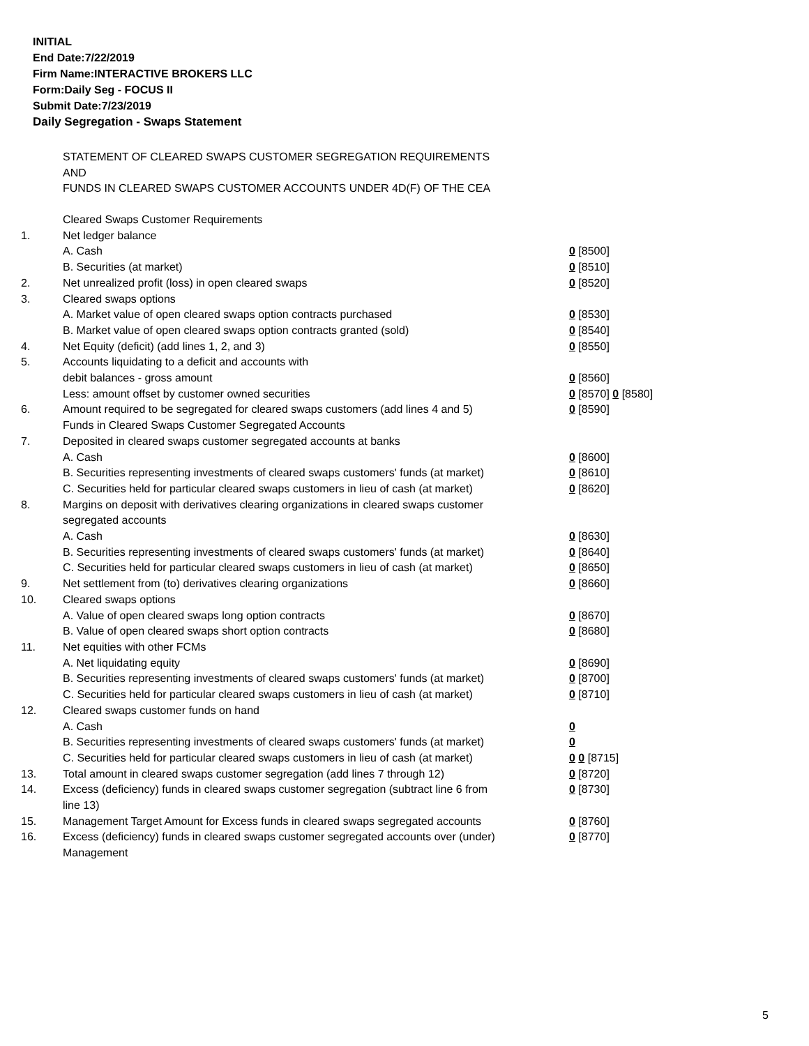INITIAL
End Date:7/22/2019
Firm Name:INTERACTIVE BROKERS LLC
Form:Daily Seg - FOCUS II
Submit Date:7/23/2019
Daily Segregation - Swaps Statement
STATEMENT OF CLEARED SWAPS CUSTOMER SEGREGATION REQUIREMENTS
AND
FUNDS IN CLEARED SWAPS CUSTOMER ACCOUNTS UNDER 4D(F) OF THE CEA
| | Cleared Swaps Customer Requirements | |
| 1. | Net ledger balance | |
| | A. Cash | 0 [8500] |
| | B. Securities (at market) | 0 [8510] |
| 2. | Net unrealized profit (loss) in open cleared swaps | 0 [8520] |
| 3. | Cleared swaps options | |
| | A. Market value of open cleared swaps option contracts purchased | 0 [8530] |
| | B. Market value of open cleared swaps option contracts granted (sold) | 0 [8540] |
| 4. | Net Equity (deficit) (add lines 1, 2, and 3) | 0 [8550] |
| 5. | Accounts liquidating to a deficit and accounts with | |
| | debit balances - gross amount | 0 [8560] |
| | Less: amount offset by customer owned securities | 0 [8570] 0 [8580] |
| 6. | Amount required to be segregated for cleared swaps customers (add lines 4 and 5) | 0 [8590] |
| | Funds in Cleared Swaps Customer Segregated Accounts | |
| 7. | Deposited in cleared swaps customer segregated accounts at banks | |
| | A. Cash | 0 [8600] |
| | B. Securities representing investments of cleared swaps customers' funds (at market) | 0 [8610] |
| | C. Securities held for particular cleared swaps customers in lieu of cash (at market) | 0 [8620] |
| 8. | Margins on deposit with derivatives clearing organizations in cleared swaps customer segregated accounts | |
| | A. Cash | 0 [8630] |
| | B. Securities representing investments of cleared swaps customers' funds (at market) | 0 [8640] |
| | C. Securities held for particular cleared swaps customers in lieu of cash (at market) | 0 [8650] |
| 9. | Net settlement from (to) derivatives clearing organizations | 0 [8660] |
| 10. | Cleared swaps options | |
| | A. Value of open cleared swaps long option contracts | 0 [8670] |
| | B. Value of open cleared swaps short option contracts | 0 [8680] |
| 11. | Net equities with other FCMs | |
| | A. Net liquidating equity | 0 [8690] |
| | B. Securities representing investments of cleared swaps customers' funds (at market) | 0 [8700] |
| | C. Securities held for particular cleared swaps customers in lieu of cash (at market) | 0 [8710] |
| 12. | Cleared swaps customer funds on hand | |
| | A. Cash | 0 |
| | B. Securities representing investments of cleared swaps customers' funds (at market) | 0 |
| | C. Securities held for particular cleared swaps customers in lieu of cash (at market) | 0 0 [8715] |
| 13. | Total amount in cleared swaps customer segregation (add lines 7 through 12) | 0 [8720] |
| 14. | Excess (deficiency) funds in cleared swaps customer segregation (subtract line 6 from line 13) | 0 [8730] |
| 15. | Management Target Amount for Excess funds in cleared swaps segregated accounts | 0 [8760] |
| 16. | Excess (deficiency) funds in cleared swaps customer segregated accounts over (under) Management | 0 [8770] |
5